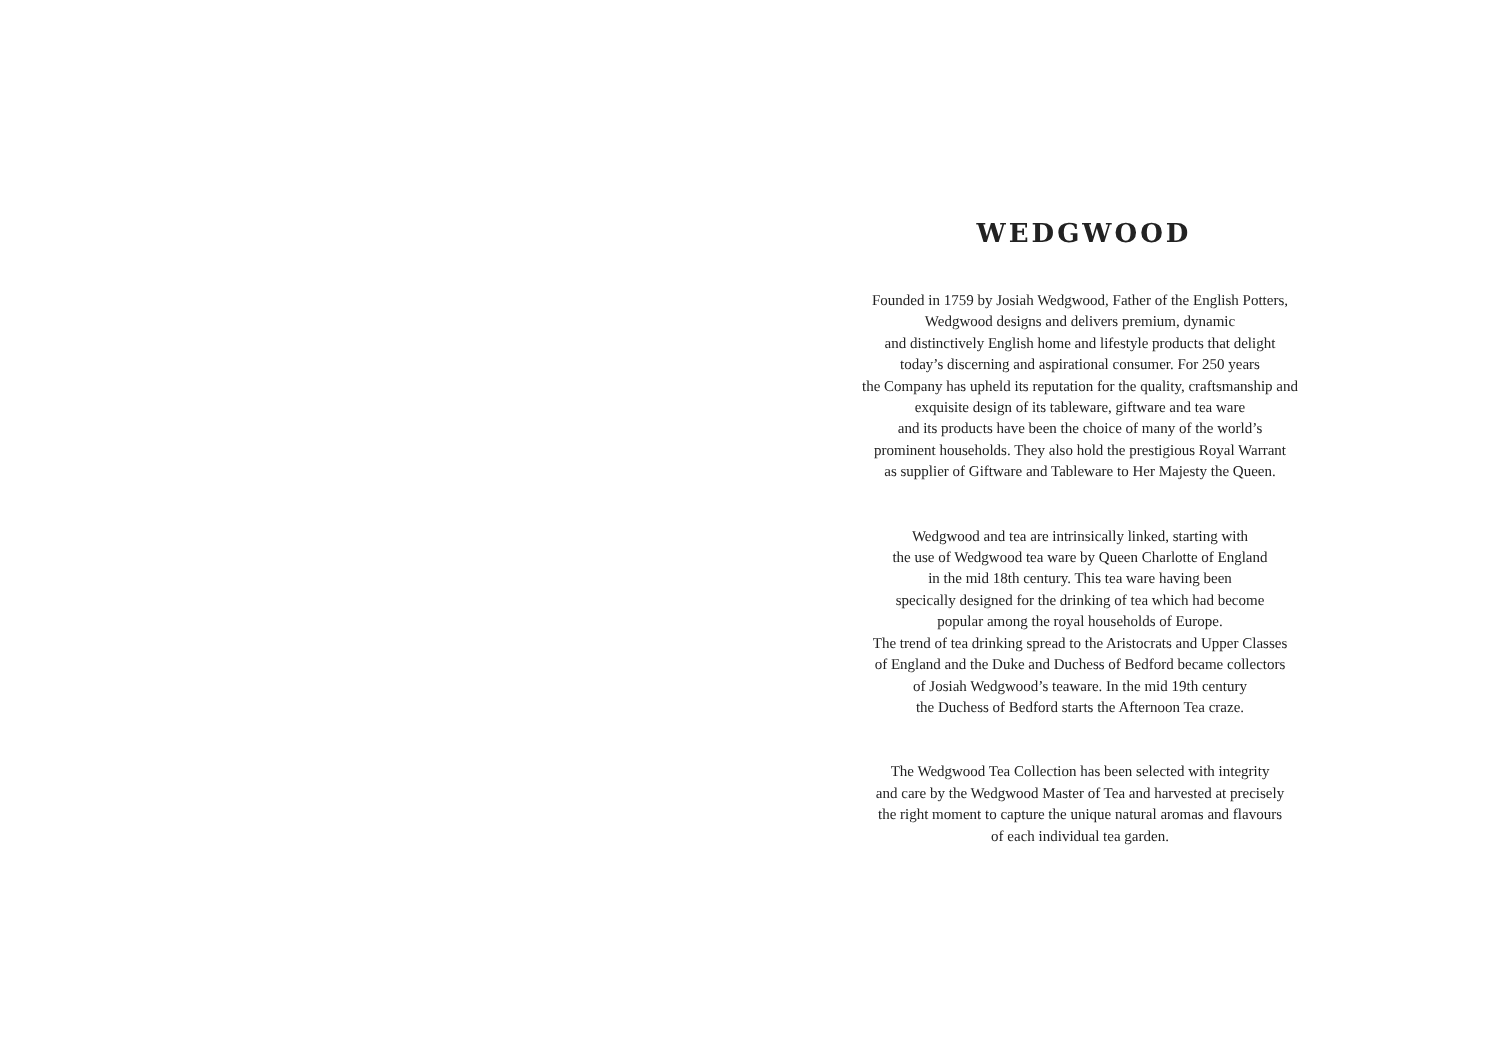WEDGWOOD
Founded in 1759 by Josiah Wedgwood, Father of the English Potters,
Wedgwood designs and delivers premium, dynamic
and distinctively English home and lifestyle products that delight
today’s discerning and aspirational consumer. For 250 years
the Company has upheld its reputation for the quality, craftsmanship and
exquisite design of its tableware, giftware and tea ware
and its products have been the choice of many of the world’s
prominent households. They also hold the prestigious Royal Warrant
as supplier of Giftware and Tableware to Her Majesty the Queen.
Wedgwood and tea are intrinsically linked, starting with
the use of Wedgwood tea ware by Queen Charlotte of England
in the mid 18th century. This tea ware having been
specically designed for the drinking of tea which had become
popular among the royal households of Europe.
The trend of tea drinking spread to the Aristocrats and Upper Classes
of England and the Duke and Duchess of Bedford became collectors
of Josiah Wedgwood’s teaware. In the mid 19th century
the Duchess of Bedford starts the Afternoon Tea craze.
The Wedgwood Tea Collection has been selected with integrity
and care by the Wedgwood Master of Tea and harvested at precisely
the right moment to capture the unique natural aromas and flavours
of each individual tea garden.